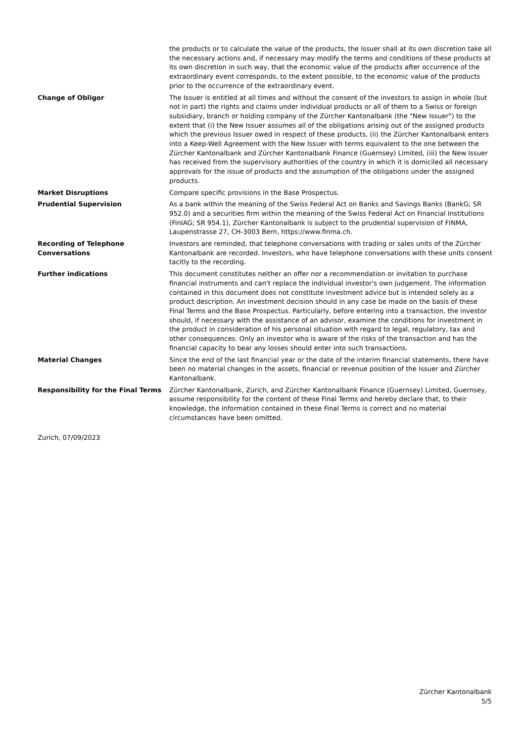the products or to calculate the value of the products, the Issuer shall at its own discretion take all the necessary actions and, if necessary may modify the terms and conditions of these products at its own discretion in such way, that the economic value of the products after occurrence of the extraordinary event corresponds, to the extent possible, to the economic value of the products prior to the occurrence of the extraordinary event.
Change of Obligor The Issuer is entitled at all times and without the consent of the investors to assign in whole (but not in part) the rights and claims under individual products or all of them to a Swiss or foreign subsidiary, branch or holding company of the Zürcher Kantonalbank (the "New Issuer") to the extent that (i) the New Issuer assumes all of the obligations arising out of the assigned products which the previous Issuer owed in respect of these products, (ii) the Zürcher Kantonalbank enters into a Keep-Well Agreement with the New Issuer with terms equivalent to the one between the Zürcher Kantonalbank and Zürcher Kantonalbank Finance (Guernsey) Limited, (iii) the New Issuer has received from the supervisory authorities of the country in which it is domiciled all necessary approvals for the issue of products and the assumption of the obligations under the assigned products.
Market Disruptions Compare specific provisions in the Base Prospectus.
Prudential Supervision As a bank within the meaning of the Swiss Federal Act on Banks and Savings Banks (BankG; SR 952.0) and a securities firm within the meaning of the Swiss Federal Act on Financial Institutions (FinIAG; SR 954.1), Zürcher Kantonalbank is subject to the prudential supervision of FINMA, Laupenstrasse 27, CH-3003 Bern, https://www.finma.ch.
Recording of Telephone Conversations
Investors are reminded, that telephone conversations with trading or sales units of the Zürcher Kantonalbank are recorded. Investors, who have telephone conversations with these units consent tacitly to the recording.
Further indications This document constitutes neither an offer nor a recommendation or invitation to purchase financial instruments and can't replace the individual investor's own judgement. The information contained in this document does not constitute investment advice but is intended solely as a product description. An investment decision should in any case be made on the basis of these Final Terms and the Base Prospectus. Particularly, before entering into a transaction, the investor should, if necessary with the assistance of an advisor, examine the conditions for investment in the product in consideration of his personal situation with regard to legal, regulatory, tax and other consequences. Only an investor who is aware of the risks of the transaction and has the financial capacity to bear any losses should enter into such transactions.
Material Changes Since the end of the last financial year or the date of the interim financial statements, there have been no material changes in the assets, financial or revenue position of the Issuer and Zürcher Kantonalbank.
Responsibility for the Final Terms
Zürcher Kantonalbank, Zurich, and Zürcher Kantonalbank Finance (Guernsey) Limited, Guernsey, assume responsibility for the content of these Final Terms and hereby declare that, to their knowledge, the information contained in these Final Terms is correct and no material circumstances have been omitted.
Zurich, 07/09/2023
Zürcher Kantonalbank
5/5